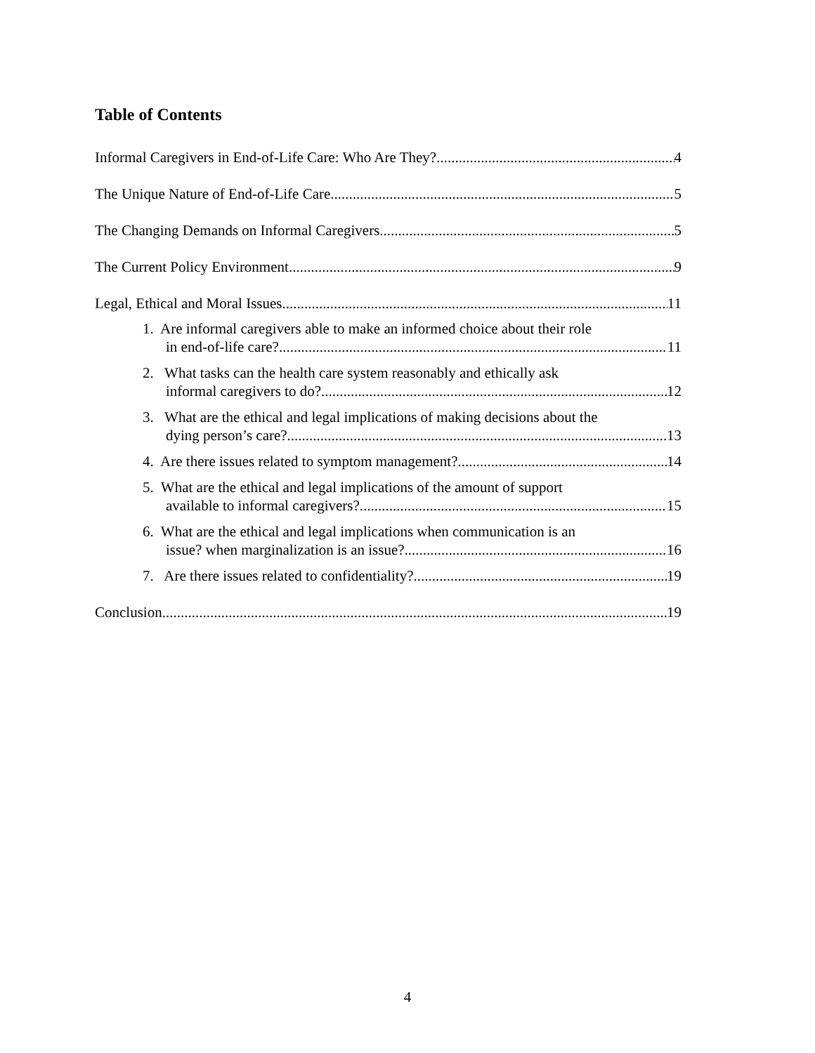Table of Contents
Informal Caregivers in End-of-Life Care: Who Are They? 4
The Unique Nature of End-of-Life Care 5
The Changing Demands on Informal Caregivers 5
The Current Policy Environment 9
Legal, Ethical and Moral Issues 11
1. Are informal caregivers able to make an informed choice about their role
in end-of-life care? 11
2. What tasks can the health care system reasonably and ethically ask
informal caregivers to do? 12
3. What are the ethical and legal implications of making decisions about the
dying person’s care? 13
4. Are there issues related to symptom management? 14
5. What are the ethical and legal implications of the amount of support
available to informal caregivers? 15
6. What are the ethical and legal implications when communication is an
issue? when marginalization is an issue? 16
7. Are there issues related to confidentiality? 19
Conclusion 19
4